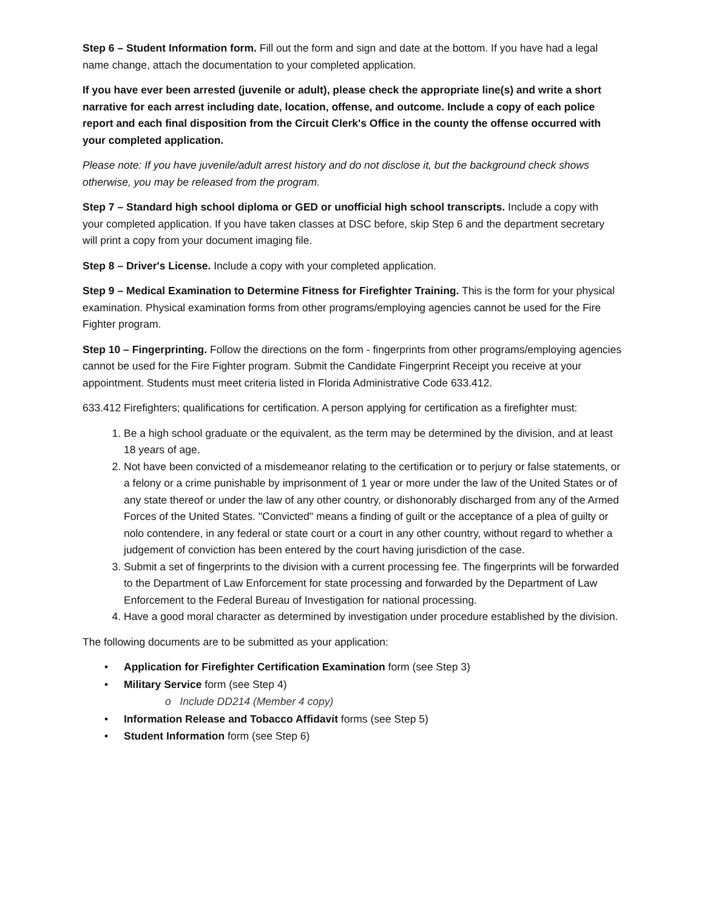Step 6 – Student Information form. Fill out the form and sign and date at the bottom. If you have had a legal name change, attach the documentation to your completed application.
If you have ever been arrested (juvenile or adult), please check the appropriate line(s) and write a short narrative for each arrest including date, location, offense, and outcome. Include a copy of each police report and each final disposition from the Circuit Clerk's Office in the county the offense occurred with your completed application.
Please note: If you have juvenile/adult arrest history and do not disclose it, but the background check shows otherwise, you may be released from the program.
Step 7 – Standard high school diploma or GED or unofficial high school transcripts. Include a copy with your completed application. If you have taken classes at DSC before, skip Step 6 and the department secretary will print a copy from your document imaging file.
Step 8 – Driver's License. Include a copy with your completed application.
Step 9 – Medical Examination to Determine Fitness for Firefighter Training. This is the form for your physical examination. Physical examination forms from other programs/employing agencies cannot be used for the Fire Fighter program.
Step 10 – Fingerprinting. Follow the directions on the form - fingerprints from other programs/employing agencies cannot be used for the Fire Fighter program. Submit the Candidate Fingerprint Receipt you receive at your appointment. Students must meet criteria listed in Florida Administrative Code 633.412.
633.412 Firefighters; qualifications for certification. A person applying for certification as a firefighter must:
1. Be a high school graduate or the equivalent, as the term may be determined by the division, and at least 18 years of age.
2. Not have been convicted of a misdemeanor relating to the certification or to perjury or false statements, or a felony or a crime punishable by imprisonment of 1 year or more under the law of the United States or of any state thereof or under the law of any other country, or dishonorably discharged from any of the Armed Forces of the United States. "Convicted" means a finding of guilt or the acceptance of a plea of guilty or nolo contendere, in any federal or state court or a court in any other country, without regard to whether a judgement of conviction has been entered by the court having jurisdiction of the case.
3. Submit a set of fingerprints to the division with a current processing fee. The fingerprints will be forwarded to the Department of Law Enforcement for state processing and forwarded by the Department of Law Enforcement to the Federal Bureau of Investigation for national processing.
4. Have a good moral character as determined by investigation under procedure established by the division.
The following documents are to be submitted as your application:
• Application for Firefighter Certification Examination form (see Step 3)
• Military Service form (see Step 4)
o Include DD214 (Member 4 copy)
• Information Release and Tobacco Affidavit forms (see Step 5)
• Student Information form (see Step 6)